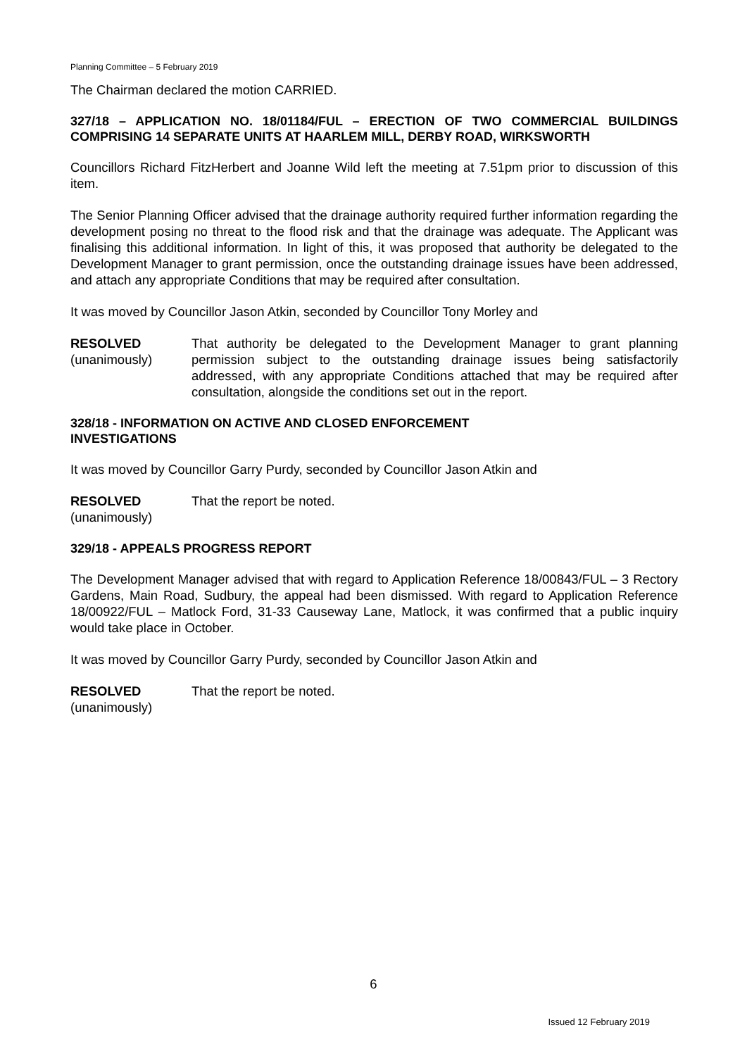Planning Committee – 5 February 2019
The Chairman declared the motion CARRIED.
327/18 – APPLICATION NO. 18/01184/FUL – ERECTION OF TWO COMMERCIAL BUILDINGS COMPRISING 14 SEPARATE UNITS AT HAARLEM MILL, DERBY ROAD, WIRKSWORTH
Councillors Richard FitzHerbert and Joanne Wild left the meeting at 7.51pm prior to discussion of this item.
The Senior Planning Officer advised that the drainage authority required further information regarding the development posing no threat to the flood risk and that the drainage was adequate. The Applicant was finalising this additional information. In light of this, it was proposed that authority be delegated to the Development Manager to grant permission, once the outstanding drainage issues have been addressed, and attach any appropriate Conditions that may be required after consultation.
It was moved by Councillor Jason Atkin, seconded by Councillor Tony Morley and
RESOLVED
(unanimously)
That authority be delegated to the Development Manager to grant planning permission subject to the outstanding drainage issues being satisfactorily addressed, with any appropriate Conditions attached that may be required after consultation, alongside the conditions set out in the report.
328/18 - INFORMATION ON ACTIVE AND CLOSED ENFORCEMENT
INVESTIGATIONS
It was moved by Councillor Garry Purdy, seconded by Councillor Jason Atkin and
RESOLVED
(unanimously)
That the report be noted.
329/18 - APPEALS PROGRESS REPORT
The Development Manager advised that with regard to Application Reference 18/00843/FUL – 3 Rectory Gardens, Main Road, Sudbury, the appeal had been dismissed. With regard to Application Reference 18/00922/FUL – Matlock Ford, 31-33 Causeway Lane, Matlock, it was confirmed that a public inquiry would take place in October.
It was moved by Councillor Garry Purdy, seconded by Councillor Jason Atkin and
RESOLVED
(unanimously)
That the report be noted.
6
Issued 12 February 2019